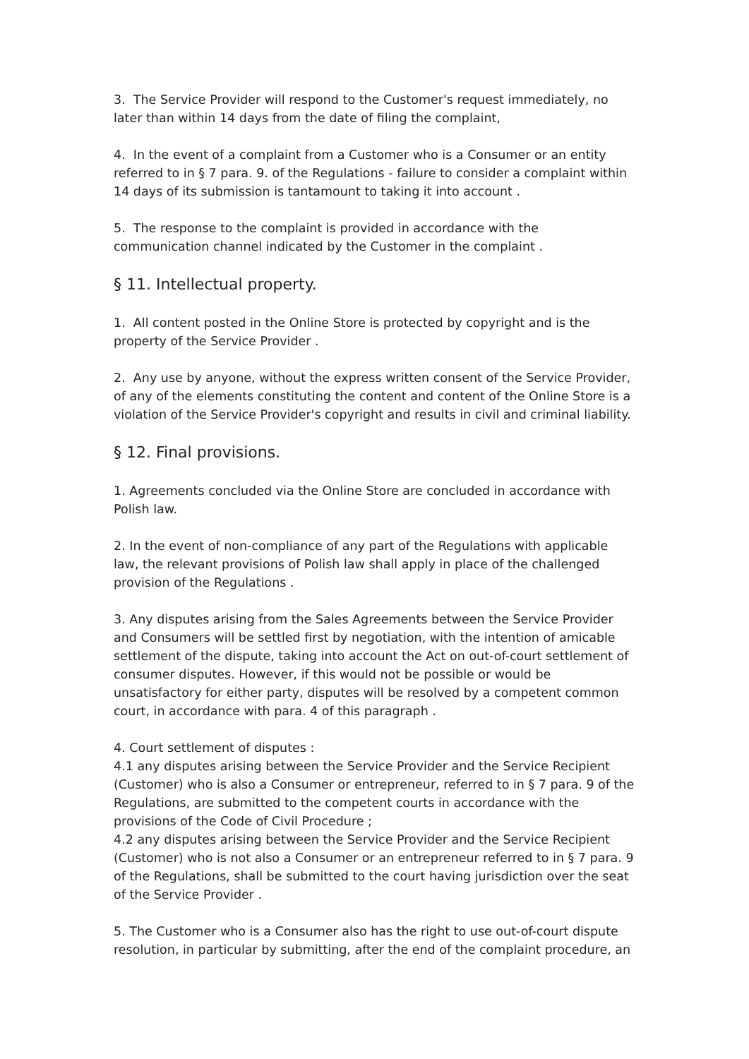3. The Service Provider will respond to the Customer's request immediately, no later than within 14 days from the date of filing the complaint,
4. In the event of a complaint from a Customer who is a Consumer or an entity referred to in § 7 para. 9. of the Regulations - failure to consider a complaint within 14 days of its submission is tantamount to taking it into account .
5. The response to the complaint is provided in accordance with the communication channel indicated by the Customer in the complaint .
§ 11. Intellectual property.
1. All content posted in the Online Store is protected by copyright and is the property of the Service Provider .
2. Any use by anyone, without the express written consent of the Service Provider, of any of the elements constituting the content and content of the Online Store is a violation of the Service Provider's copyright and results in civil and criminal liability.
§ 12. Final provisions.
1. Agreements concluded via the Online Store are concluded in accordance with Polish law.
2. In the event of non-compliance of any part of the Regulations with applicable law, the relevant provisions of Polish law shall apply in place of the challenged provision of the Regulations .
3. Any disputes arising from the Sales Agreements between the Service Provider and Consumers will be settled first by negotiation, with the intention of amicable settlement of the dispute, taking into account the Act on out-of-court settlement of consumer disputes. However, if this would not be possible or would be unsatisfactory for either party, disputes will be resolved by a competent common court, in accordance with para. 4 of this paragraph .
4. Court settlement of disputes :
4.1 any disputes arising between the Service Provider and the Service Recipient (Customer) who is also a Consumer or entrepreneur, referred to in § 7 para. 9 of the Regulations, are submitted to the competent courts in accordance with the provisions of the Code of Civil Procedure ;
4.2 any disputes arising between the Service Provider and the Service Recipient (Customer) who is not also a Consumer or an entrepreneur referred to in § 7 para. 9 of the Regulations, shall be submitted to the court having jurisdiction over the seat of the Service Provider .
5. The Customer who is a Consumer also has the right to use out-of-court dispute resolution, in particular by submitting, after the end of the complaint procedure, an